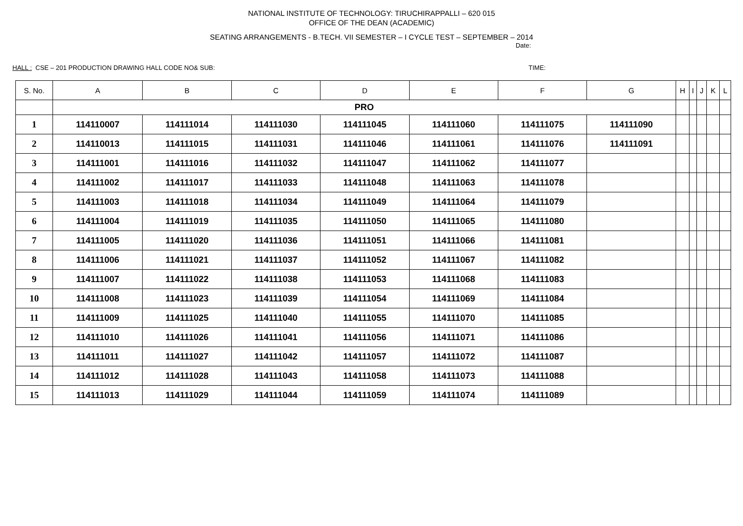NATIONAL INSTITUTE OF TECHNOLOGY: TIRUCHIRAPPALLI – 620 015
OFFICE OF THE DEAN (ACADEMIC)
SEATING ARRANGEMENTS - B.TECH. VII SEMESTER – I CYCLE TEST – SEPTEMBER – 2014
Date:
HALL : CSE – 201 PRODUCTION DRAWING HALL CODE NO& SUB: TIME:
| S. No. | A | B | C | D | E | F | G | H | I | J | K | L |
| --- | --- | --- | --- | --- | --- | --- | --- | --- | --- | --- | --- | --- |
| | PRO | | | | | | | | | | | |
| 1 | 114110007 | 114111014 | 114111030 | 114111045 | 114111060 | 114111075 | 114111090 | | | | | |
| 2 | 114110013 | 114111015 | 114111031 | 114111046 | 114111061 | 114111076 | 114111091 | | | | | |
| 3 | 114111001 | 114111016 | 114111032 | 114111047 | 114111062 | 114111077 | | | | | | |
| 4 | 114111002 | 114111017 | 114111033 | 114111048 | 114111063 | 114111078 | | | | | | |
| 5 | 114111003 | 114111018 | 114111034 | 114111049 | 114111064 | 114111079 | | | | | | |
| 6 | 114111004 | 114111019 | 114111035 | 114111050 | 114111065 | 114111080 | | | | | | |
| 7 | 114111005 | 114111020 | 114111036 | 114111051 | 114111066 | 114111081 | | | | | | |
| 8 | 114111006 | 114111021 | 114111037 | 114111052 | 114111067 | 114111082 | | | | | | |
| 9 | 114111007 | 114111022 | 114111038 | 114111053 | 114111068 | 114111083 | | | | | | |
| 10 | 114111008 | 114111023 | 114111039 | 114111054 | 114111069 | 114111084 | | | | | | |
| 11 | 114111009 | 114111025 | 114111040 | 114111055 | 114111070 | 114111085 | | | | | | |
| 12 | 114111010 | 114111026 | 114111041 | 114111056 | 114111071 | 114111086 | | | | | | |
| 13 | 114111011 | 114111027 | 114111042 | 114111057 | 114111072 | 114111087 | | | | | | |
| 14 | 114111012 | 114111028 | 114111043 | 114111058 | 114111073 | 114111088 | | | | | | |
| 15 | 114111013 | 114111029 | 114111044 | 114111059 | 114111074 | 114111089 | | | | | | |